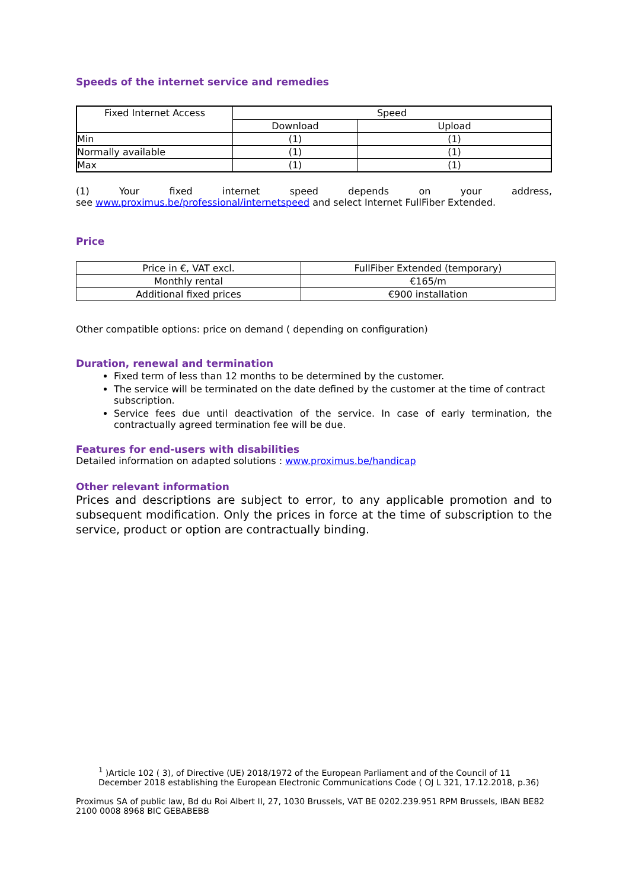Speeds of the internet service and remedies
| Fixed Internet Access | Speed | |
| --- | --- | --- |
| | Download | Upload |
| Min | (1) | (1) |
| Normally available | (1) | (1) |
| Max | (1) | (1) |
(1) Your fixed internet speed depends on your address,
see www.proximus.be/professional/internetspeed and select Internet FullFiber Extended.
Price
| Price in €, VAT excl. | FullFiber Extended (temporary) |
| Monthly rental | €165/m |
| Additional fixed prices | €900 installation |
Other compatible options: price on demand ( depending on configuration)
Duration, renewal and termination
Fixed term of less than 12 months to be determined by the customer.
The service will be terminated on the date defined by the customer at the time of contract subscription.
Service fees due until deactivation of the service. In case of early termination, the contractually agreed termination fee will be due.
Features for end-users with disabilities
Detailed information on adapted solutions : www.proximus.be/handicap
Other relevant information
Prices and descriptions are subject to error, to any applicable promotion and to subsequent modification. Only the prices in force at the time of subscription to the service, product or option are contractually binding.
<sup>1</sup> )Article 102 ( 3), of Directive (UE) 2018/1972 of the European Parliament and of the Council of 11 December 2018 establishing the European Electronic Communications Code ( OJ L 321, 17.12.2018, p.36)
Proximus SA of public law, Bd du Roi Albert II, 27, 1030 Brussels, VAT BE 0202.239.951 RPM Brussels, IBAN BE82 2100 0008 8968 BIC GEBABEBB